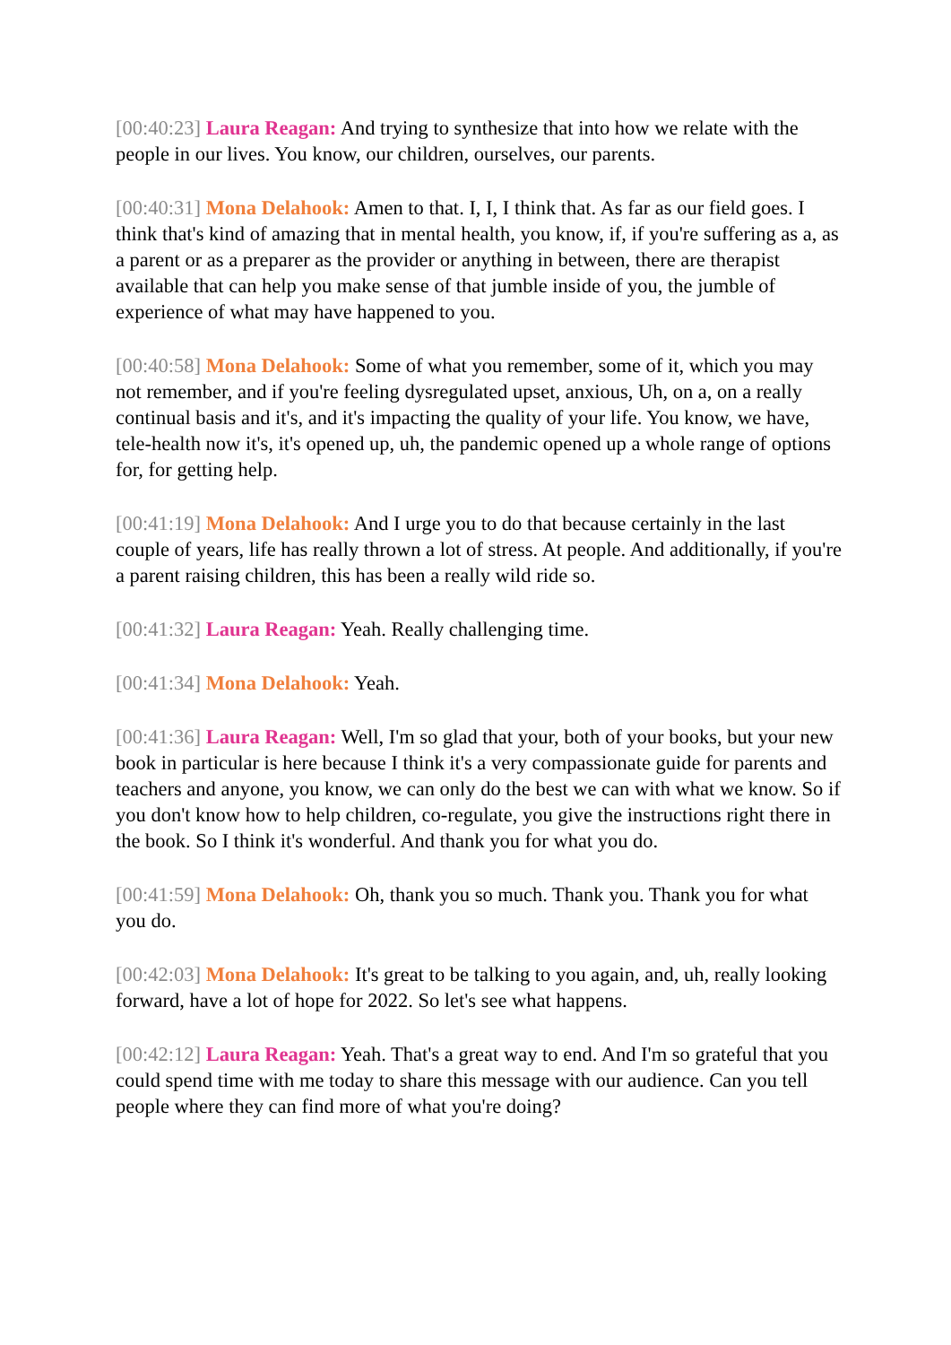[00:40:23] Laura Reagan: And trying to synthesize that into how we relate with the people in our lives. You know, our children, ourselves, our parents.
[00:40:31] Mona Delahook: Amen to that. I, I, I think that. As far as our field goes. I think that's kind of amazing that in mental health, you know, if, if you're suffering as a, as a parent or as a preparer as the provider or anything in between, there are therapist available that can help you make sense of that jumble inside of you, the jumble of experience of what may have happened to you.
[00:40:58] Mona Delahook: Some of what you remember, some of it, which you may not remember, and if you're feeling dysregulated upset, anxious, Uh, on a, on a really continual basis and it's, and it's impacting the quality of your life. You know, we have, tele-health now it's, it's opened up, uh, the pandemic opened up a whole range of options for, for getting help.
[00:41:19] Mona Delahook: And I urge you to do that because certainly in the last couple of years, life has really thrown a lot of stress. At people. And additionally, if you're a parent raising children, this has been a really wild ride so.
[00:41:32] Laura Reagan: Yeah. Really challenging time.
[00:41:34] Mona Delahook: Yeah.
[00:41:36] Laura Reagan: Well, I'm so glad that your, both of your books, but your new book in particular is here because I think it's a very compassionate guide for parents and teachers and anyone, you know, we can only do the best we can with what we know. So if you don't know how to help children, co-regulate, you give the instructions right there in the book. So I think it's wonderful. And thank you for what you do.
[00:41:59] Mona Delahook: Oh, thank you so much. Thank you. Thank you for what you do.
[00:42:03] Mona Delahook: It's great to be talking to you again, and, uh, really looking forward, have a lot of hope for 2022. So let's see what happens.
[00:42:12] Laura Reagan: Yeah. That's a great way to end. And I'm so grateful that you could spend time with me today to share this message with our audience. Can you tell people where they can find more of what you're doing?